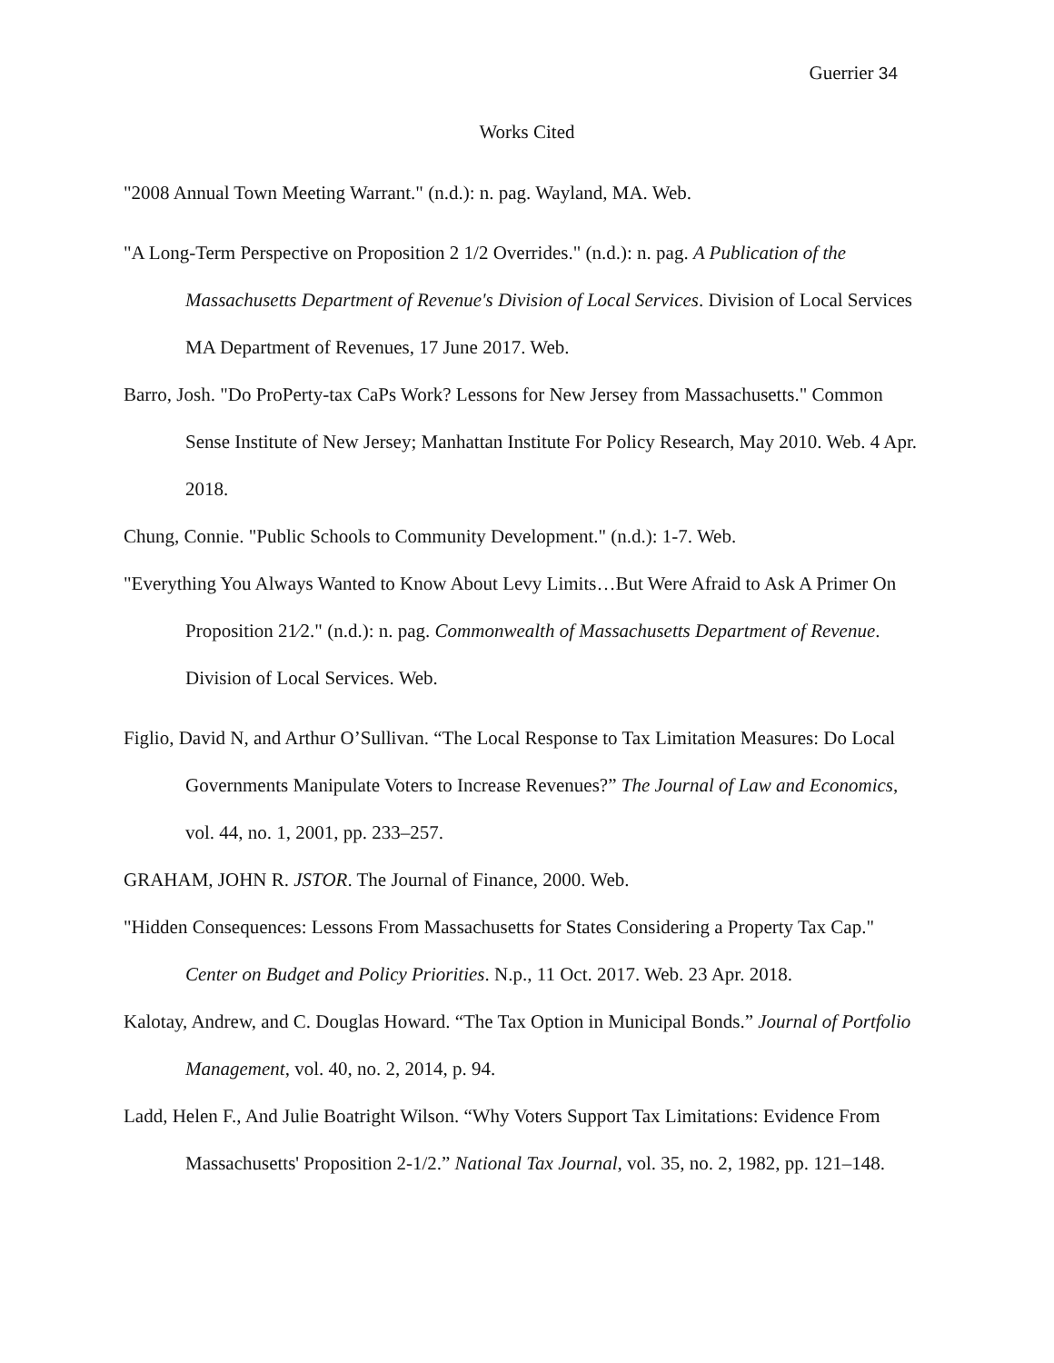Guerrier 34
Works Cited
"2008 Annual Town Meeting Warrant." (n.d.): n. pag. Wayland, MA. Web.
"A Long-Term Perspective on Proposition 2 1/2 Overrides." (n.d.): n. pag. A Publication of the Massachusetts Department of Revenue's Division of Local Services. Division of Local Services MA Department of Revenues, 17 June 2017. Web.
Barro, Josh. "Do ProPerty-tax CaPs Work? Lessons for New Jersey from Massachusetts." Common Sense Institute of New Jersey; Manhattan Institute For Policy Research, May 2010. Web. 4 Apr. 2018.
Chung, Connie. "Public Schools to Community Development." (n.d.): 1-7. Web.
"Everything You Always Wanted to Know About Levy Limits…But Were Afraid to Ask A Primer On Proposition 21⁄2." (n.d.): n. pag. Commonwealth of Massachusetts Department of Revenue. Division of Local Services. Web.
Figlio, David N, and Arthur O’Sullivan. “The Local Response to Tax Limitation Measures: Do Local Governments Manipulate Voters to Increase Revenues?” The Journal of Law and Economics, vol. 44, no. 1, 2001, pp. 233–257.
GRAHAM, JOHN R. JSTOR. The Journal of Finance, 2000. Web.
"Hidden Consequences: Lessons From Massachusetts for States Considering a Property Tax Cap." Center on Budget and Policy Priorities. N.p., 11 Oct. 2017. Web. 23 Apr. 2018.
Kalotay, Andrew, and C. Douglas Howard. “The Tax Option in Municipal Bonds.” Journal of Portfolio Management, vol. 40, no. 2, 2014, p. 94.
Ladd, Helen F., And Julie Boatright Wilson. “Why Voters Support Tax Limitations: Evidence From Massachusetts' Proposition 2-1/2.” National Tax Journal, vol. 35, no. 2, 1982, pp. 121–148.